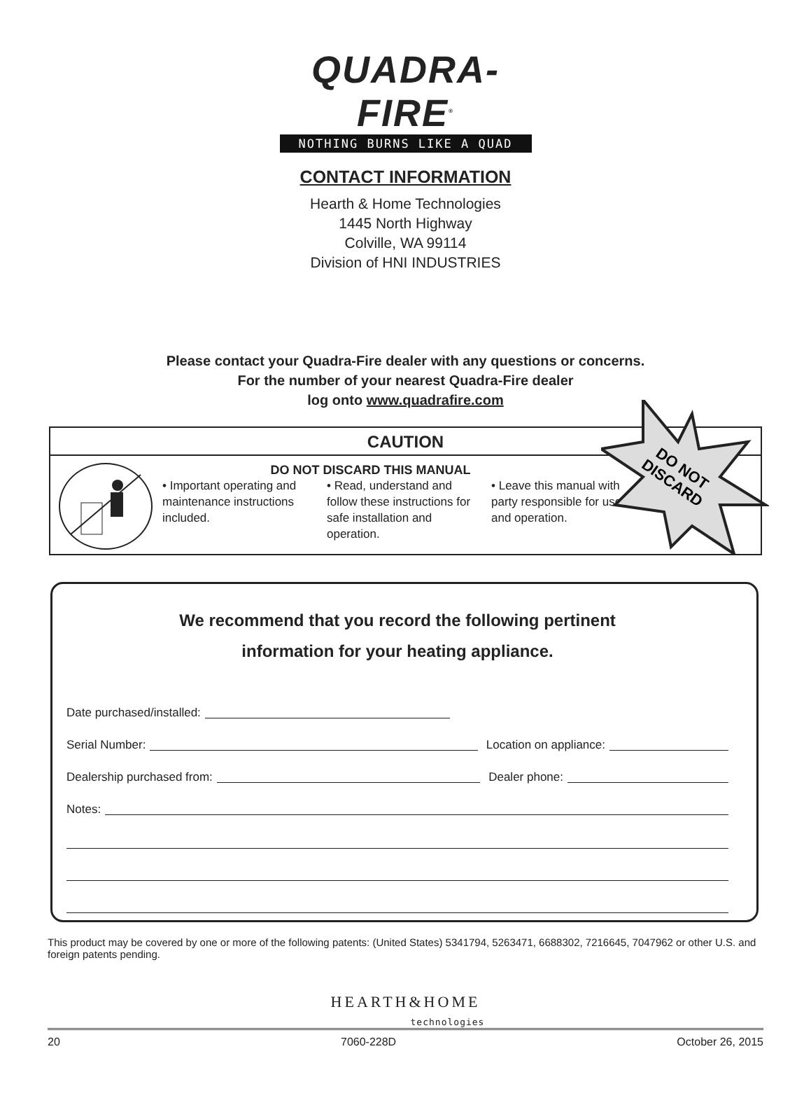QUADRA-FIRE<sup>®</sup>
NOTHING BURNS LIKE A QUAD
CONTACT INFORMATION
Hearth & Home Technologies
1445 North Highway
Colville, WA 99114
Division of HNI INDUSTRIES
Please contact your Quadra-Fire dealer with any questions or concerns.
For the number of your nearest Quadra-Fire dealer
log onto www.quadrafire.com
CAUTION
DO NOT DISCARD THIS MANUAL
• Important operating and maintenance instructions included.
• Read, understand and follow these instructions for safe installation and operation.
• Leave this manual with party responsible for use and operation.
DO NOT
DISCARD
We recommend that you record the following pertinent
information for your heating appliance.
Date purchased/installed:
Serial Number: Location on appliance:
Dealership purchased from: Dealer phone:
Notes:
This product may be covered by one or more of the following patents: (United States) 5341794, 5263471, 6688302, 7216645, 7047962 or other U.S. and foreign patents pending.
HEARTH&HOME
technologies
20 7060-228D October 26, 2015